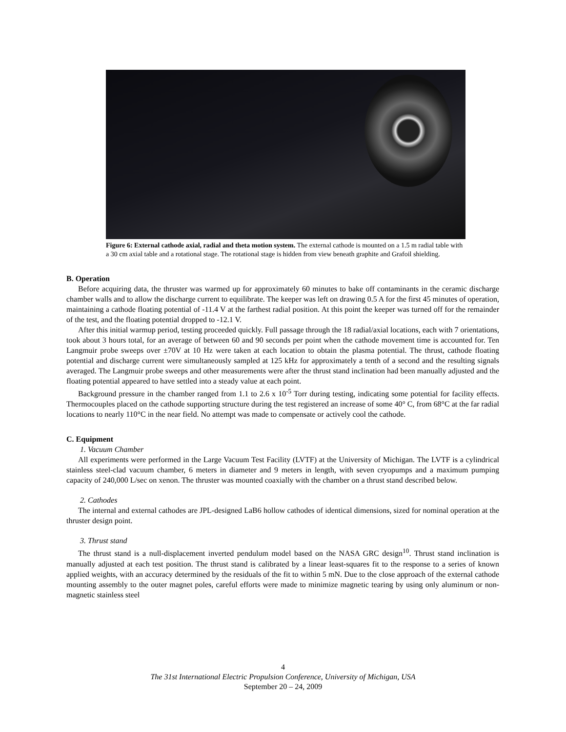Figure 6: External cathode axial, radial and theta motion system. The external cathode is mounted on a 1.5 m radial table with a 30 cm axial table and a rotational stage. The rotational stage is hidden from view beneath graphite and Grafoil shielding.
B. Operation
Before acquiring data, the thruster was warmed up for approximately 60 minutes to bake off contaminants in the ceramic discharge chamber walls and to allow the discharge current to equilibrate. The keeper was left on drawing 0.5 A for the first 45 minutes of operation, maintaining a cathode floating potential of -11.4 V at the farthest radial position. At this point the keeper was turned off for the remainder of the test, and the floating potential dropped to -12.1 V.
After this initial warmup period, testing proceeded quickly. Full passage through the 18 radial/axial locations, each with 7 orientations, took about 3 hours total, for an average of between 60 and 90 seconds per point when the cathode movement time is accounted for. Ten Langmuir probe sweeps over ±70V at 10 Hz were taken at each location to obtain the plasma potential. The thrust, cathode floating potential and discharge current were simultaneously sampled at 125 kHz for approximately a tenth of a second and the resulting signals averaged. The Langmuir probe sweeps and other measurements were after the thrust stand inclination had been manually adjusted and the floating potential appeared to have settled into a steady value at each point.
Background pressure in the chamber ranged from 1.1 to 2.6 x 10<sup>-5</sup> Torr during testing, indicating some potential for facility effects. Thermocouples placed on the cathode supporting structure during the test registered an increase of some 40° C, from 68°C at the far radial locations to nearly 110°C in the near field. No attempt was made to compensate or actively cool the cathode.
C. Equipment
1. Vacuum Chamber
All experiments were performed in the Large Vacuum Test Facility (LVTF) at the University of Michigan. The LVTF is a cylindrical stainless steel-clad vacuum chamber, 6 meters in diameter and 9 meters in length, with seven cryopumps and a maximum pumping capacity of 240,000 L/sec on xenon. The thruster was mounted coaxially with the chamber on a thrust stand described below.
2. Cathodes
The internal and external cathodes are JPL-designed LaB6 hollow cathodes of identical dimensions, sized for nominal operation at the thruster design point.
3. Thrust stand
The thrust stand is a null-displacement inverted pendulum model based on the NASA GRC design<sup>10</sup>. Thrust stand inclination is manually adjusted at each test position. The thrust stand is calibrated by a linear least-squares fit to the response to a series of known applied weights, with an accuracy determined by the residuals of the fit to within 5 mN. Due to the close approach of the external cathode mounting assembly to the outer magnet poles, careful efforts were made to minimize magnetic tearing by using only aluminum or non-magnetic stainless steel
4
The 31st International Electric Propulsion Conference, University of Michigan, USA
September 20 – 24, 2009